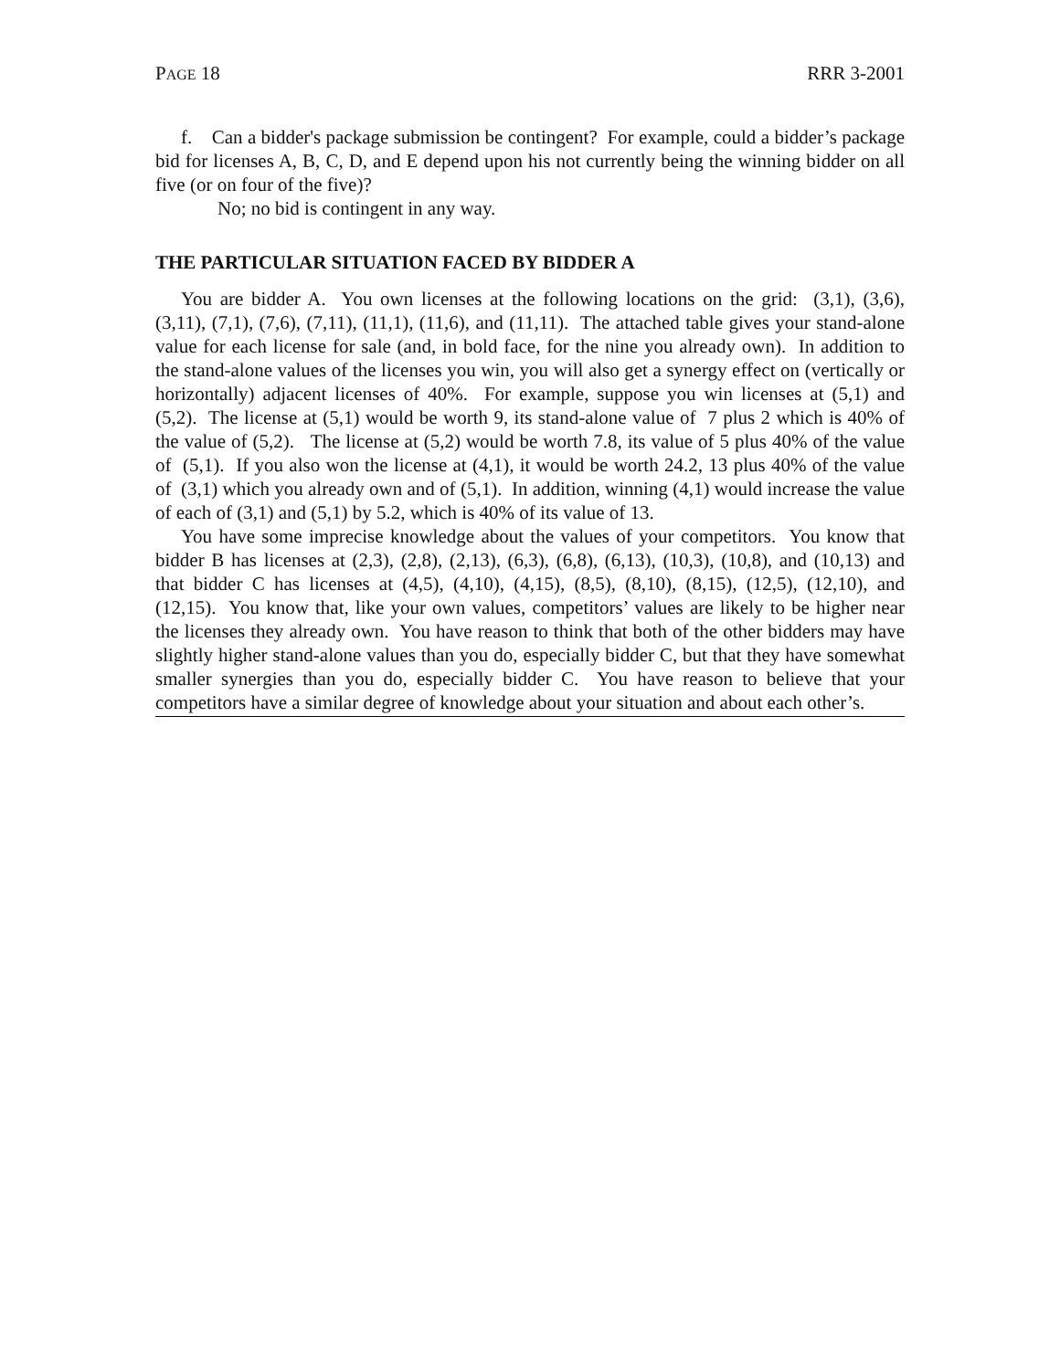PAGE 18 RRR 3-2001
f. Can a bidder's package submission be contingent? For example, could a bidder’s package bid for licenses A, B, C, D, and E depend upon his not currently being the winning bidder on all five (or on four of the five)?
No; no bid is contingent in any way.
THE PARTICULAR SITUATION FACED BY BIDDER A
You are bidder A. You own licenses at the following locations on the grid: (3,1), (3,6), (3,11), (7,1), (7,6), (7,11), (11,1), (11,6), and (11,11). The attached table gives your stand-alone value for each license for sale (and, in bold face, for the nine you already own). In addition to the stand-alone values of the licenses you win, you will also get a synergy effect on (vertically or horizontally) adjacent licenses of 40%. For example, suppose you win licenses at (5,1) and (5,2). The license at (5,1) would be worth 9, its stand-alone value of 7 plus 2 which is 40% of the value of (5,2). The license at (5,2) would be worth 7.8, its value of 5 plus 40% of the value of (5,1). If you also won the license at (4,1), it would be worth 24.2, 13 plus 40% of the value of (3,1) which you already own and of (5,1). In addition, winning (4,1) would increase the value of each of (3,1) and (5,1) by 5.2, which is 40% of its value of 13.
You have some imprecise knowledge about the values of your competitors. You know that bidder B has licenses at (2,3), (2,8), (2,13), (6,3), (6,8), (6,13), (10,3), (10,8), and (10,13) and that bidder C has licenses at (4,5), (4,10), (4,15), (8,5), (8,10), (8,15), (12,5), (12,10), and (12,15). You know that, like your own values, competitors’ values are likely to be higher near the licenses they already own. You have reason to think that both of the other bidders may have slightly higher stand-alone values than you do, especially bidder C, but that they have somewhat smaller synergies than you do, especially bidder C. You have reason to believe that your competitors have a similar degree of knowledge about your situation and about each other’s.